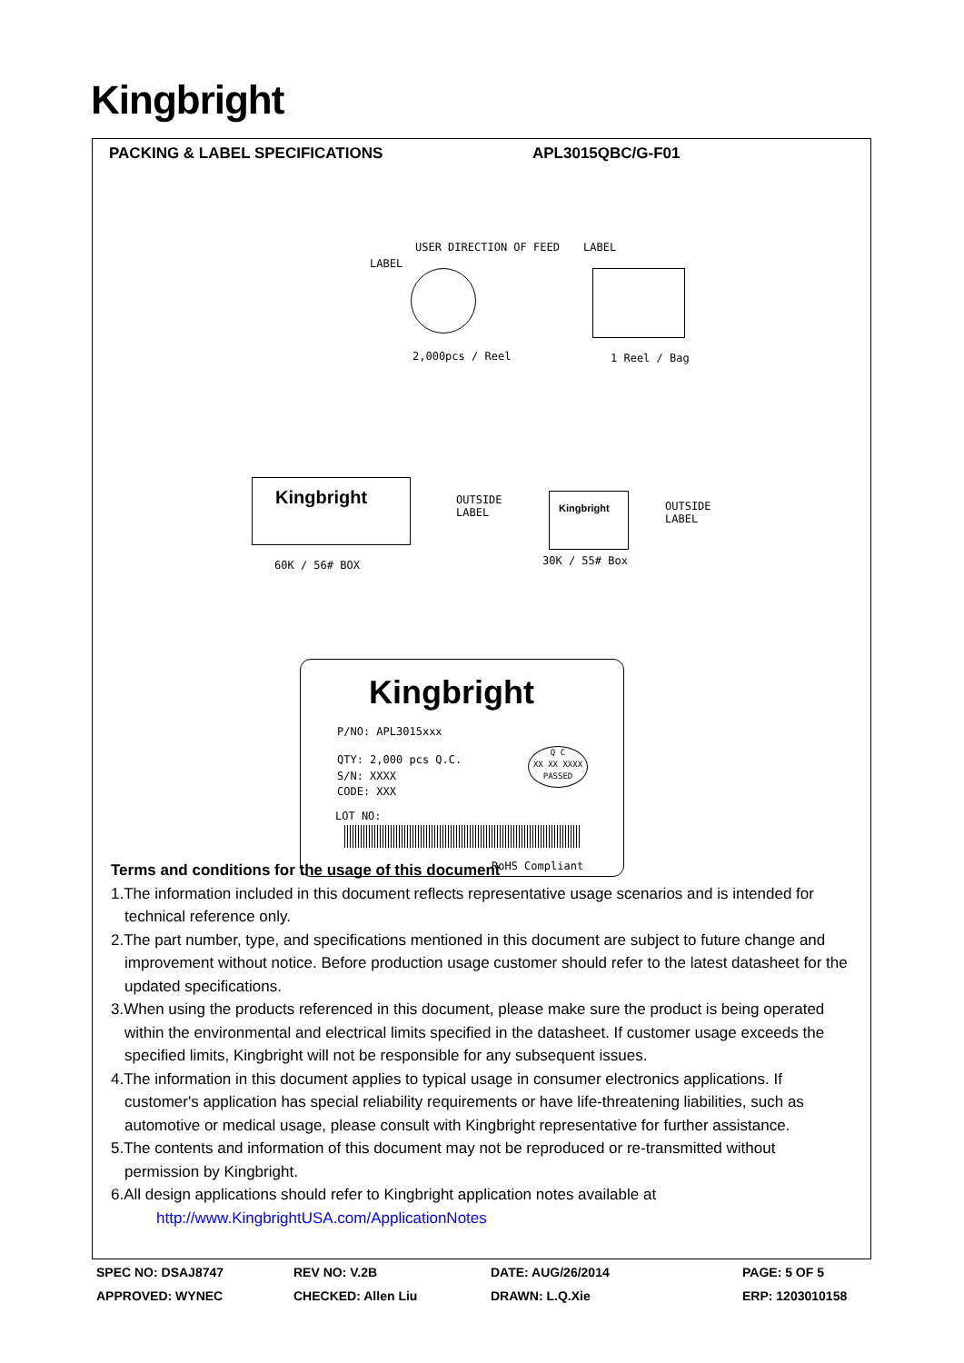Kingbright
PACKING & LABEL SPECIFICATIONS APL3015QBC/G-F01
USER DIRECTION OF FEED LABEL
LABEL
2,000pcs / Reel 1 Reel / Bag
Kingbright
OUTSIDE
LABEL
Kingbright
OUTSIDE
LABEL
60K / 56# BOX 30K / 55# Box
Kingbright
P/NO: APL3015xxx
QTY: 2,000 pcs Q.C.
Q C
XX XX XXXX
PASSED
S/N: XXXX
CODE: XXX
LOT NO:
RoHS Compliant
Terms and conditions for the usage of this document
1.The information included in this document reflects representative usage scenarios and is intended for technical reference only.
2.The part number, type, and specifications mentioned in this document are subject to future change and improvement without notice. Before production usage customer should refer to the latest datasheet for the updated specifications.
3.When using the products referenced in this document, please make sure the product is being operated within the environmental and electrical limits specified in the datasheet. If customer usage exceeds the specified limits, Kingbright will not be responsible for any subsequent issues.
4.The information in this document applies to typical usage in consumer electronics applications. If customer's application has special reliability requirements or have life-threatening liabilities, such as automotive or medical usage, please consult with Kingbright representative for further assistance.
5.The contents and information of this document may not be reproduced or re-transmitted without permission by Kingbright.
6.All design applications should refer to Kingbright application notes available at
http://www.KingbrightUSA.com/ApplicationNotes
SPEC NO: DSAJ8747 REV NO: V.2B DATE: AUG/26/2014 PAGE: 5 OF 5 APPROVED: WYNEC CHECKED: Allen Liu DRAWN: L.Q.Xie ERP: 1203010158